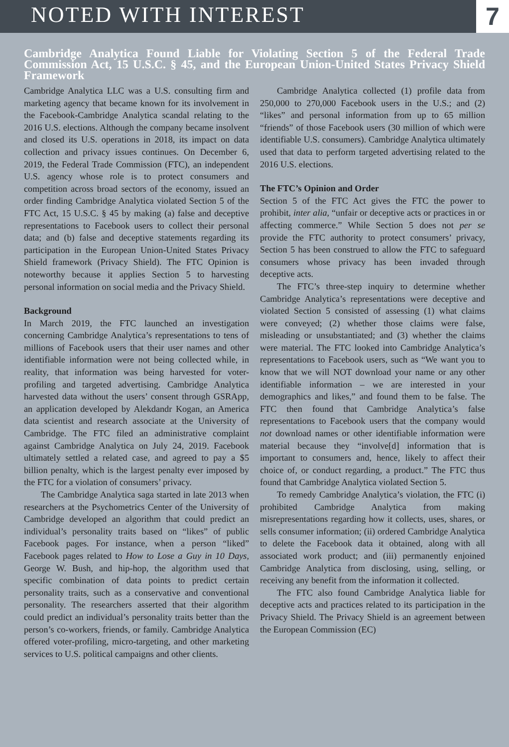NOTED WITH INTEREST 7
Cambridge Analytica Found Liable for Violating Section 5 of the Federal Trade Commission Act, 15 U.S.C. § 45, and the European Union-United States Privacy Shield Framework
Cambridge Analytica LLC was a U.S. consulting firm and marketing agency that became known for its involvement in the Facebook-Cambridge Analytica scandal relating to the 2016 U.S. elections. Although the company became insolvent and closed its U.S. operations in 2018, its impact on data collection and privacy issues continues. On December 6, 2019, the Federal Trade Commission (FTC), an independent U.S. agency whose role is to protect consumers and competition across broad sectors of the economy, issued an order finding Cambridge Analytica violated Section 5 of the FTC Act, 15 U.S.C. § 45 by making (a) false and deceptive representations to Facebook users to collect their personal data; and (b) false and deceptive statements regarding its participation in the European Union-United States Privacy Shield framework (Privacy Shield). The FTC Opinion is noteworthy because it applies Section 5 to harvesting personal information on social media and the Privacy Shield.
Background
In March 2019, the FTC launched an investigation concerning Cambridge Analytica’s representations to tens of millions of Facebook users that their user names and other identifiable information were not being collected while, in reality, that information was being harvested for voter-profiling and targeted advertising. Cambridge Analytica harvested data without the users’ consent through GSRApp, an application developed by Alekdandr Kogan, an America data scientist and research associate at the University of Cambridge. The FTC filed an administrative complaint against Cambridge Analytica on July 24, 2019. Facebook ultimately settled a related case, and agreed to pay a $5 billion penalty, which is the largest penalty ever imposed by the FTC for a violation of consumers’ privacy.
The Cambridge Analytica saga started in late 2013 when researchers at the Psychometrics Center of the University of Cambridge developed an algorithm that could predict an individual’s personality traits based on “likes” of public Facebook pages. For instance, when a person “liked” Facebook pages related to How to Lose a Guy in 10 Days, George W. Bush, and hip-hop, the algorithm used that specific combination of data points to predict certain personality traits, such as a conservative and conventional personality. The researchers asserted that their algorithm could predict an individual’s personality traits better than the person’s co-workers, friends, or family. Cambridge Analytica offered voter-profiling, micro-targeting, and other marketing services to U.S. political campaigns and other clients.
Cambridge Analytica collected (1) profile data from 250,000 to 270,000 Facebook users in the U.S.; and (2) “likes” and personal information from up to 65 million “friends” of those Facebook users (30 million of which were identifiable U.S. consumers). Cambridge Analytica ultimately used that data to perform targeted advertising related to the 2016 U.S. elections.
The FTC’s Opinion and Order
Section 5 of the FTC Act gives the FTC the power to prohibit, inter alia, “unfair or deceptive acts or practices in or affecting commerce.” While Section 5 does not per se provide the FTC authority to protect consumers’ privacy, Section 5 has been construed to allow the FTC to safeguard consumers whose privacy has been invaded through deceptive acts.
The FTC’s three-step inquiry to determine whether Cambridge Analytica’s representations were deceptive and violated Section 5 consisted of assessing (1) what claims were conveyed; (2) whether those claims were false, misleading or unsubstantiated; and (3) whether the claims were material. The FTC looked into Cambridge Analytica’s representations to Facebook users, such as “We want you to know that we will NOT download your name or any other identifiable information – we are interested in your demographics and likes,” and found them to be false. The FTC then found that Cambridge Analytica’s false representations to Facebook users that the company would not download names or other identifiable information were material because they “involve[d] information that is important to consumers and, hence, likely to affect their choice of, or conduct regarding, a product.” The FTC thus found that Cambridge Analytica violated Section 5.
To remedy Cambridge Analytica’s violation, the FTC (i) prohibited Cambridge Analytica from making misrepresentations regarding how it collects, uses, shares, or sells consumer information; (ii) ordered Cambridge Analytica to delete the Facebook data it obtained, along with all associated work product; and (iii) permanently enjoined Cambridge Analytica from disclosing, using, selling, or receiving any benefit from the information it collected.
The FTC also found Cambridge Analytica liable for deceptive acts and practices related to its participation in the Privacy Shield. The Privacy Shield is an agreement between the European Commission (EC)